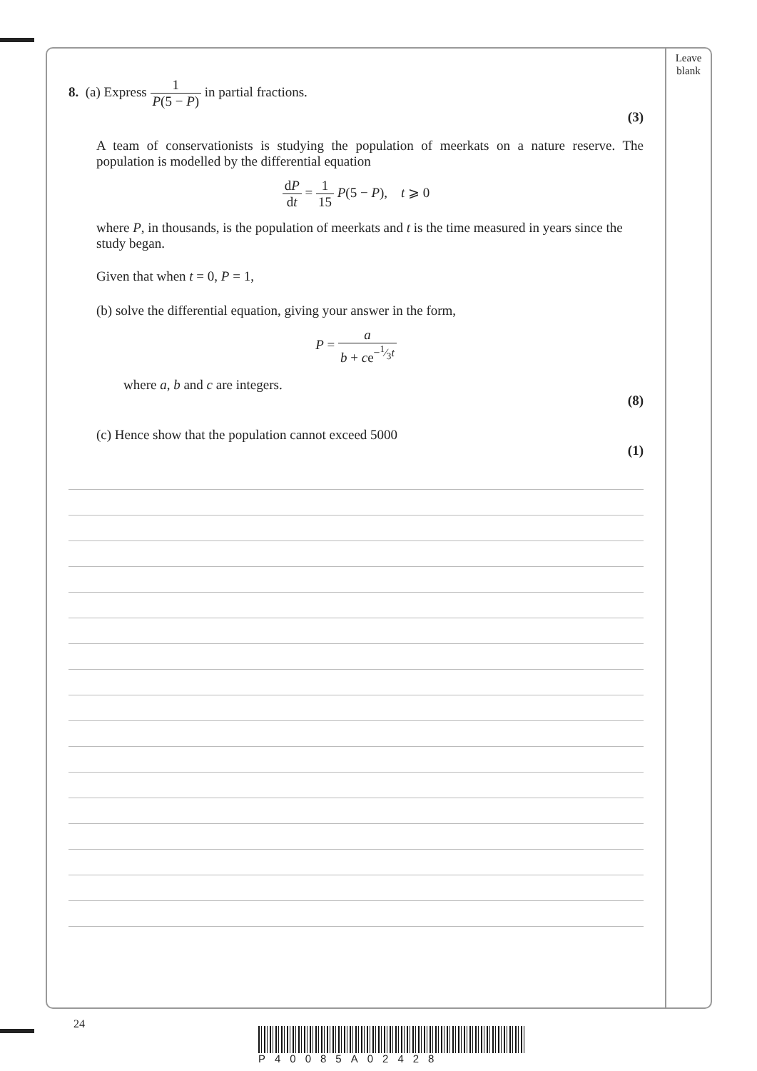Leave
blank
8. (a) Express 1 P(5 − P) in partial fractions.
(3)
A team of conservationists is studying the population of meerkats on a nature reserve. The population is modelled by the differential equation
dP dt = 1 15 P(5 − P), t ⩾ 0
where P, in thousands, is the population of meerkats and t is the time measured in years since the study began.
Given that when t = 0, P = 1,
(b) solve the differential equation, giving your answer in the form,
P = a b + ce<sup>−1⁄3t</sup>
where a, b and c are integers.
(8)
(c) Hence show that the population cannot exceed 5000
(1)
24
P40085A02428